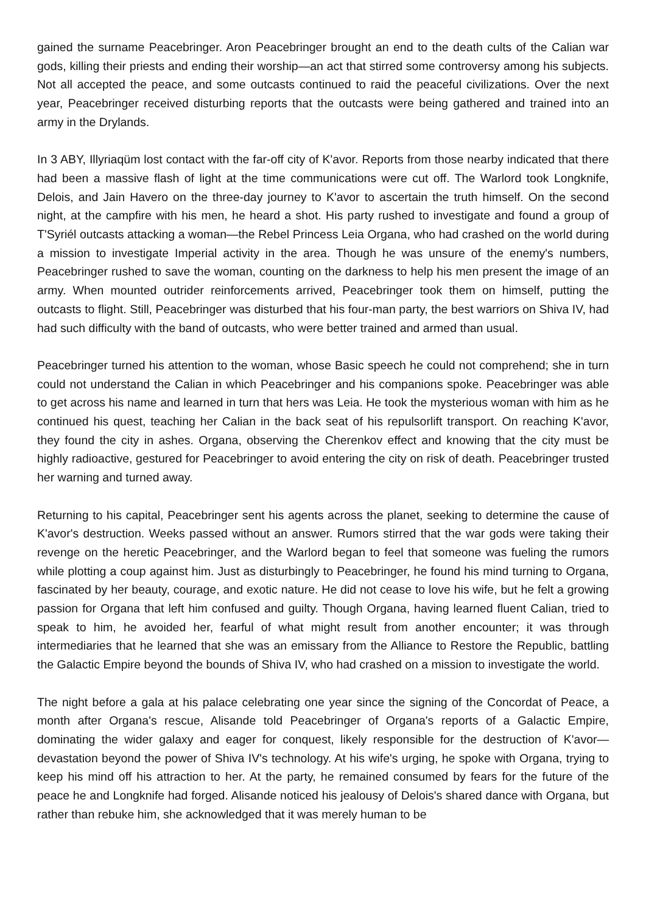gained the surname Peacebringer. Aron Peacebringer brought an end to the death cults of the Calian war gods, killing their priests and ending their worship—an act that stirred some controversy among his subjects. Not all accepted the peace, and some outcasts continued to raid the peaceful civilizations. Over the next year, Peacebringer received disturbing reports that the outcasts were being gathered and trained into an army in the Drylands.
In 3 ABY, Illyriaqüm lost contact with the far-off city of K'avor. Reports from those nearby indicated that there had been a massive flash of light at the time communications were cut off. The Warlord took Longknife, Delois, and Jain Havero on the three-day journey to K'avor to ascertain the truth himself. On the second night, at the campfire with his men, he heard a shot. His party rushed to investigate and found a group of T'Syriél outcasts attacking a woman—the Rebel Princess Leia Organa, who had crashed on the world during a mission to investigate Imperial activity in the area. Though he was unsure of the enemy's numbers, Peacebringer rushed to save the woman, counting on the darkness to help his men present the image of an army. When mounted outrider reinforcements arrived, Peacebringer took them on himself, putting the outcasts to flight. Still, Peacebringer was disturbed that his four-man party, the best warriors on Shiva IV, had had such difficulty with the band of outcasts, who were better trained and armed than usual.
Peacebringer turned his attention to the woman, whose Basic speech he could not comprehend; she in turn could not understand the Calian in which Peacebringer and his companions spoke. Peacebringer was able to get across his name and learned in turn that hers was Leia. He took the mysterious woman with him as he continued his quest, teaching her Calian in the back seat of his repulsorlift transport. On reaching K'avor, they found the city in ashes. Organa, observing the Cherenkov effect and knowing that the city must be highly radioactive, gestured for Peacebringer to avoid entering the city on risk of death. Peacebringer trusted her warning and turned away.
Returning to his capital, Peacebringer sent his agents across the planet, seeking to determine the cause of K'avor's destruction. Weeks passed without an answer. Rumors stirred that the war gods were taking their revenge on the heretic Peacebringer, and the Warlord began to feel that someone was fueling the rumors while plotting a coup against him. Just as disturbingly to Peacebringer, he found his mind turning to Organa, fascinated by her beauty, courage, and exotic nature. He did not cease to love his wife, but he felt a growing passion for Organa that left him confused and guilty. Though Organa, having learned fluent Calian, tried to speak to him, he avoided her, fearful of what might result from another encounter; it was through intermediaries that he learned that she was an emissary from the Alliance to Restore the Republic, battling the Galactic Empire beyond the bounds of Shiva IV, who had crashed on a mission to investigate the world.
The night before a gala at his palace celebrating one year since the signing of the Concordat of Peace, a month after Organa's rescue, Alisande told Peacebringer of Organa's reports of a Galactic Empire, dominating the wider galaxy and eager for conquest, likely responsible for the destruction of K'avor—devastation beyond the power of Shiva IV's technology. At his wife's urging, he spoke with Organa, trying to keep his mind off his attraction to her. At the party, he remained consumed by fears for the future of the peace he and Longknife had forged. Alisande noticed his jealousy of Delois's shared dance with Organa, but rather than rebuke him, she acknowledged that it was merely human to be